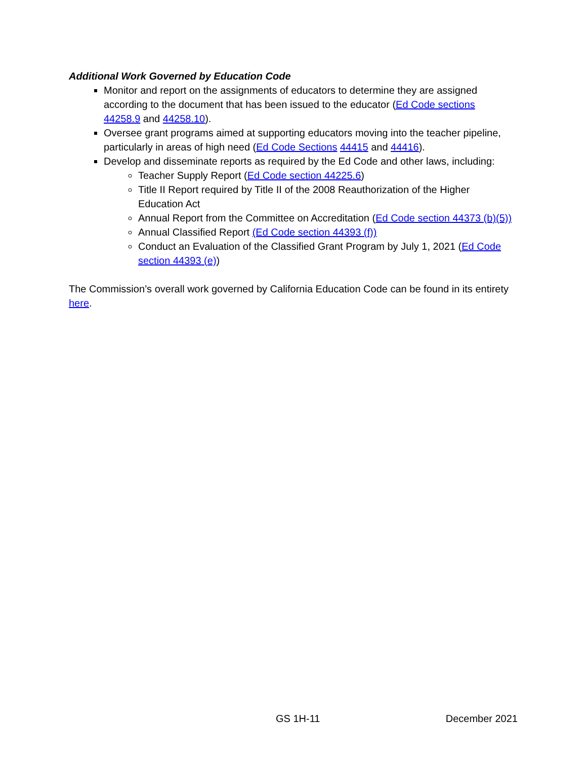Additional Work Governed by Education Code
Monitor and report on the assignments of educators to determine they are assigned according to the document that has been issued to the educator (Ed Code sections 44258.9 and 44258.10).
Oversee grant programs aimed at supporting educators moving into the teacher pipeline, particularly in areas of high need (Ed Code Sections 44415 and 44416).
Develop and disseminate reports as required by the Ed Code and other laws, including:
Teacher Supply Report (Ed Code section 44225.6)
Title II Report required by Title II of the 2008 Reauthorization of the Higher Education Act
Annual Report from the Committee on Accreditation (Ed Code section 44373 (b)(5))
Annual Classified Report (Ed Code section 44393 (f))
Conduct an Evaluation of the Classified Grant Program by July 1, 2021 (Ed Code section 44393 (e))
The Commission’s overall work governed by California Education Code can be found in its entirety here.
GS 1H-11 December 2021